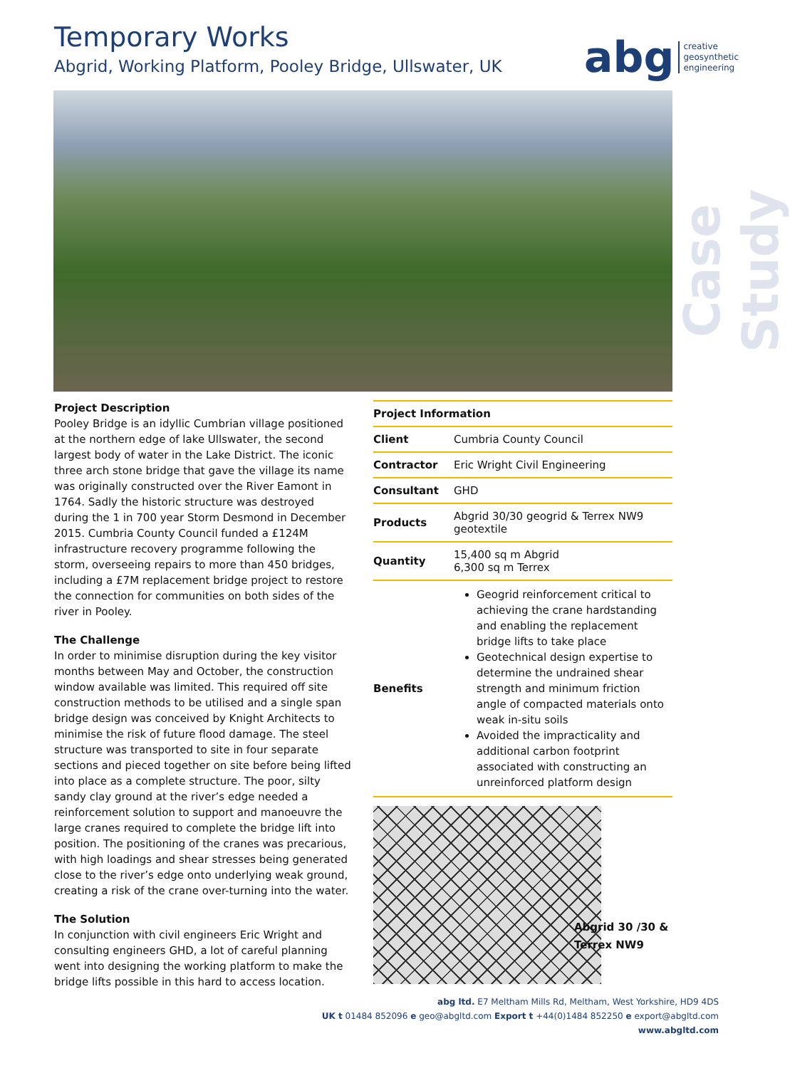Temporary Works
Abgrid, Working Platform, Pooley Bridge, Ullswater, UK
abg creative
geosynthetic
engineering
Case Study
Project Description
Pooley Bridge is an idyllic Cumbrian village positioned at the northern edge of lake Ullswater, the second largest body of water in the Lake District. The iconic three arch stone bridge that gave the village its name was originally constructed over the River Eamont in 1764. Sadly the historic structure was destroyed during the 1 in 700 year Storm Desmond in December 2015. Cumbria County Council funded a £124M infrastructure recovery programme following the storm, overseeing repairs to more than 450 bridges, including a £7M replacement bridge project to restore the connection for communities on both sides of the river in Pooley.
The Challenge
In order to minimise disruption during the key visitor months between May and October, the construction window available was limited. This required off site construction methods to be utilised and a single span bridge design was conceived by Knight Architects to minimise the risk of future flood damage. The steel structure was transported to site in four separate sections and pieced together on site before being lifted into place as a complete structure. The poor, silty sandy clay ground at the river’s edge needed a reinforcement solution to support and manoeuvre the large cranes required to complete the bridge lift into position. The positioning of the cranes was precarious, with high loadings and shear stresses being generated close to the river’s edge onto underlying weak ground, creating a risk of the crane over-turning into the water.
The Solution
In conjunction with civil engineers Eric Wright and consulting engineers GHD, a lot of careful planning went into designing the working platform to make the bridge lifts possible in this hard to access location.
| Project Information | |
| --- | --- |
| Client | Cumbria County Council |
| Contractor | Eric Wright Civil Engineering |
| Consultant | GHD |
| Products | Abgrid 30/30 geogrid & Terrex NW9 geotextile |
| Quantity | 15,400 sq m Abgrid 6,300 sq m Terrex |
| Benefits | Geogrid reinforcement critical to achieving the crane hardstanding and enabling the replacement bridge lifts to take place Geotechnical design expertise to determine the undrained shear strength and minimum friction angle of compacted materials onto weak in-situ soils Avoided the impracticality and additional carbon footprint associated with constructing an unreinforced platform design |
Abgrid 30 /30 &
Terrex NW9
abg ltd. E7 Meltham Mills Rd, Meltham, West Yorkshire, HD9 4DS
UK t 01484 852096 e geo@abgltd.com Export t +44(0)1484 852250 e export@abgltd.com
www.abgltd.com